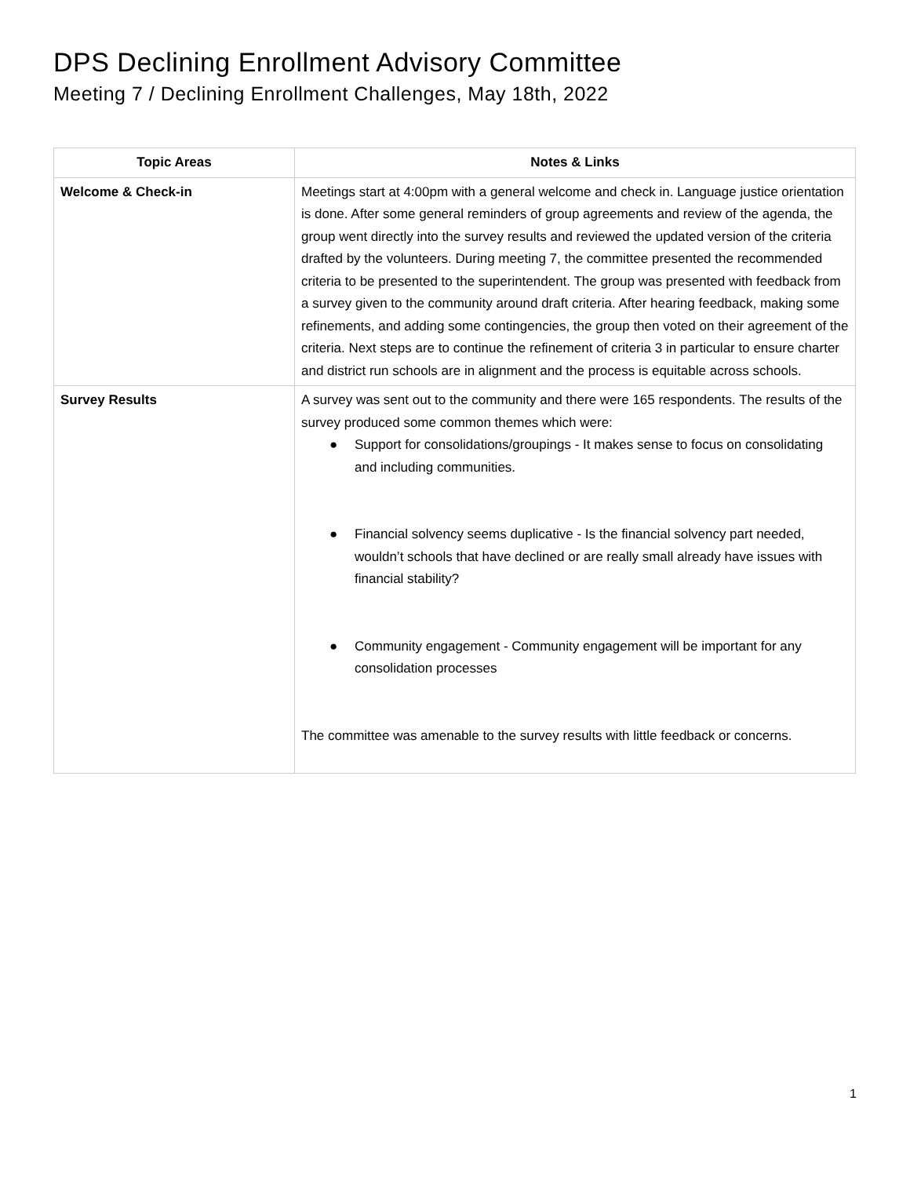DPS Declining Enrollment Advisory Committee
Meeting 7 / Declining Enrollment Challenges, May 18th, 2022
| Topic Areas | Notes & Links |
| --- | --- |
| Welcome & Check-in | Meetings start at 4:00pm with a general welcome and check in. Language justice orientation is done. After some general reminders of group agreements and review of the agenda, the group went directly into the survey results and reviewed the updated version of the criteria drafted by the volunteers. During meeting 7, the committee presented the recommended criteria to be presented to the superintendent. The group was presented with feedback from a survey given to the community around draft criteria. After hearing feedback, making some refinements, and adding some contingencies, the group then voted on their agreement of the criteria. Next steps are to continue the refinement of criteria 3 in particular to ensure charter and district run schools are in alignment and the process is equitable across schools. |
| Survey Results | A survey was sent out to the community and there were 165 respondents. The results of the survey produced some common themes which were: ● Support for consolidations/groupings - It makes sense to focus on consolidating and including communities. ● Financial solvency seems duplicative - Is the financial solvency part needed, wouldn’t schools that have declined or are really small already have issues with financial stability? ● Community engagement - Community engagement will be important for any consolidation processes The committee was amenable to the survey results with little feedback or concerns. |
1